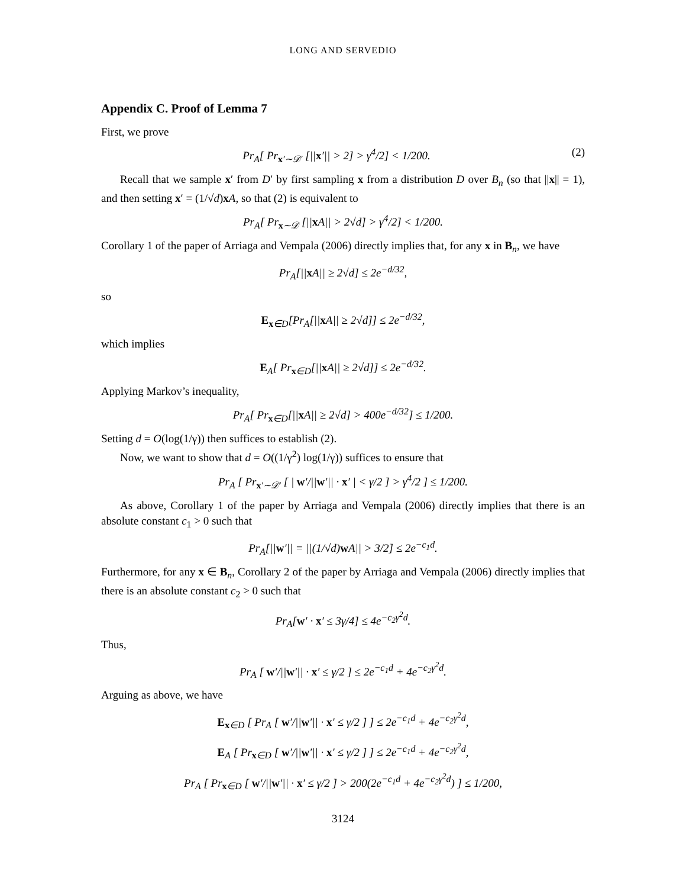LONG AND SERVEDIO
Appendix C. Proof of Lemma 7
First, we prove
Pr<sub>A</sub>[ Pr<sub>x′∼𝒟′</sub> [||x′|| > 2] > γ<sup>4</sup>/2] < 1/200. (2)
Recall that we sample x′ from D′ by first sampling x from a distribution D over B<sub>n</sub> (so that ||x|| = 1), and then setting x′ = (1/√d)xA, so that (2) is equivalent to
Pr<sub>A</sub>[ Pr<sub>x∼𝒟</sub> [||x A|| > 2√d] > γ<sup>4</sup>/2] < 1/200.
Corollary 1 of the paper of Arriaga and Vempala (2006) directly implies that, for any x in B<sub>n</sub>, we have
Pr<sub>A</sub>[||x A|| ≥ 2√d] ≤ 2e<sup>−d/32</sup>,
so
E<sub>x∈D</sub>[Pr<sub>A</sub>[||x A|| ≥ 2√d]] ≤ 2e<sup>−d/32</sup>,
which implies
E<sub>A</sub>[ Pr<sub>x∈D</sub>[||x A|| ≥ 2√d]] ≤ 2e<sup>−d/32</sup>.
Applying Markov’s inequality,
Pr<sub>A</sub>[ Pr<sub>x∈D</sub>[||x A|| ≥ 2√d] > 400e<sup>−d/32</sup>] ≤ 1/200.
Setting d = O(log(1/γ)) then suffices to establish (2).
Now, we want to show that d = O((1/γ<sup>2</sup>) log(1/γ)) suffices to ensure that
Pr<sub>A</sub> [ Pr<sub>x′∼𝒟′</sub> [ | w′/||w′|| · x′ | < γ/2 ] > γ<sup>4</sup>/2 ] ≤ 1/200.
As above, Corollary 1 of the paper by Arriaga and Vempala (2006) directly implies that there is an absolute constant c<sub>1</sub> > 0 such that
Pr<sub>A</sub>[||w′|| = ||(1/√d)w A|| > 3/2] ≤ 2e<sup>−c<sub>1</sub>d</sup>.
Furthermore, for any x ∈ B<sub>n</sub>, Corollary 2 of the paper by Arriaga and Vempala (2006) directly implies that there is an absolute constant c<sub>2</sub> > 0 such that
Pr<sub>A</sub>[w′ · x′ ≤ 3γ/4] ≤ 4e<sup>−c<sub>2</sub>γ<sup>2</sup>d</sup>.
Thus,
Pr<sub>A</sub> [ w′/||w′|| · x′ ≤ γ/2 ] ≤ 2e<sup>−c<sub>1</sub>d</sup> + 4e<sup>−c<sub>2</sub>γ<sup>2</sup>d</sup>.
Arguing as above, we have
E<sub>x∈D</sub> [ Pr<sub>A</sub> [ w′/||w′|| · x′ ≤ γ/2 ] ] ≤ 2e<sup>−c<sub>1</sub>d</sup> + 4e<sup>−c<sub>2</sub>γ<sup>2</sup>d</sup>,
E<sub>A</sub> [ Pr<sub>x∈D</sub> [ w′/||w′|| · x′ ≤ γ/2 ] ] ≤ 2e<sup>−c<sub>1</sub>d</sup> + 4e<sup>−c<sub>2</sub>γ<sup>2</sup>d</sup>,
Pr<sub>A</sub> [ Pr<sub>x∈D</sub> [ w′/||w′|| · x′ ≤ γ/2 ] > 200(2e<sup>−c<sub>1</sub>d</sup> + 4e<sup>−c<sub>2</sub>γ<sup>2</sup>d</sup>) ] ≤ 1/200,
3124